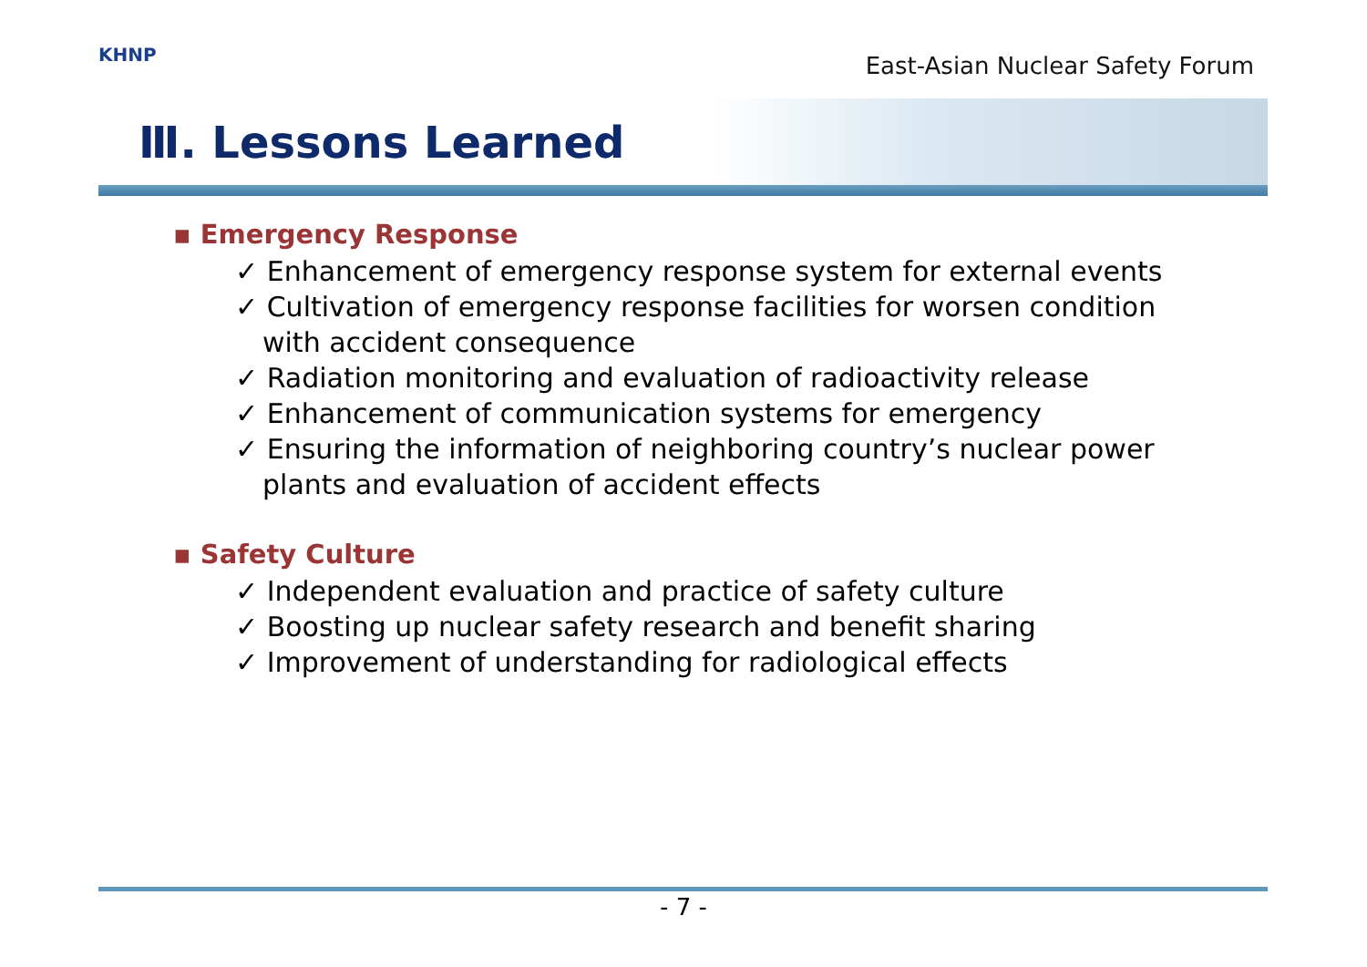KHNP
East-Asian Nuclear Safety Forum
Ⅲ. Lessons Learned
▪ Emergency Response
✓ Enhancement of emergency response system for external events
✓ Cultivation of emergency response facilities for worsen condition with accident consequence
✓ Radiation monitoring and evaluation of radioactivity release
✓ Enhancement of communication systems for emergency
✓ Ensuring the information of neighboring country’s nuclear power plants and evaluation of accident effects
▪ Safety Culture
✓ Independent evaluation and practice of safety culture
✓ Boosting up nuclear safety research and benefit sharing
✓ Improvement of understanding for radiological effects
- 7 -